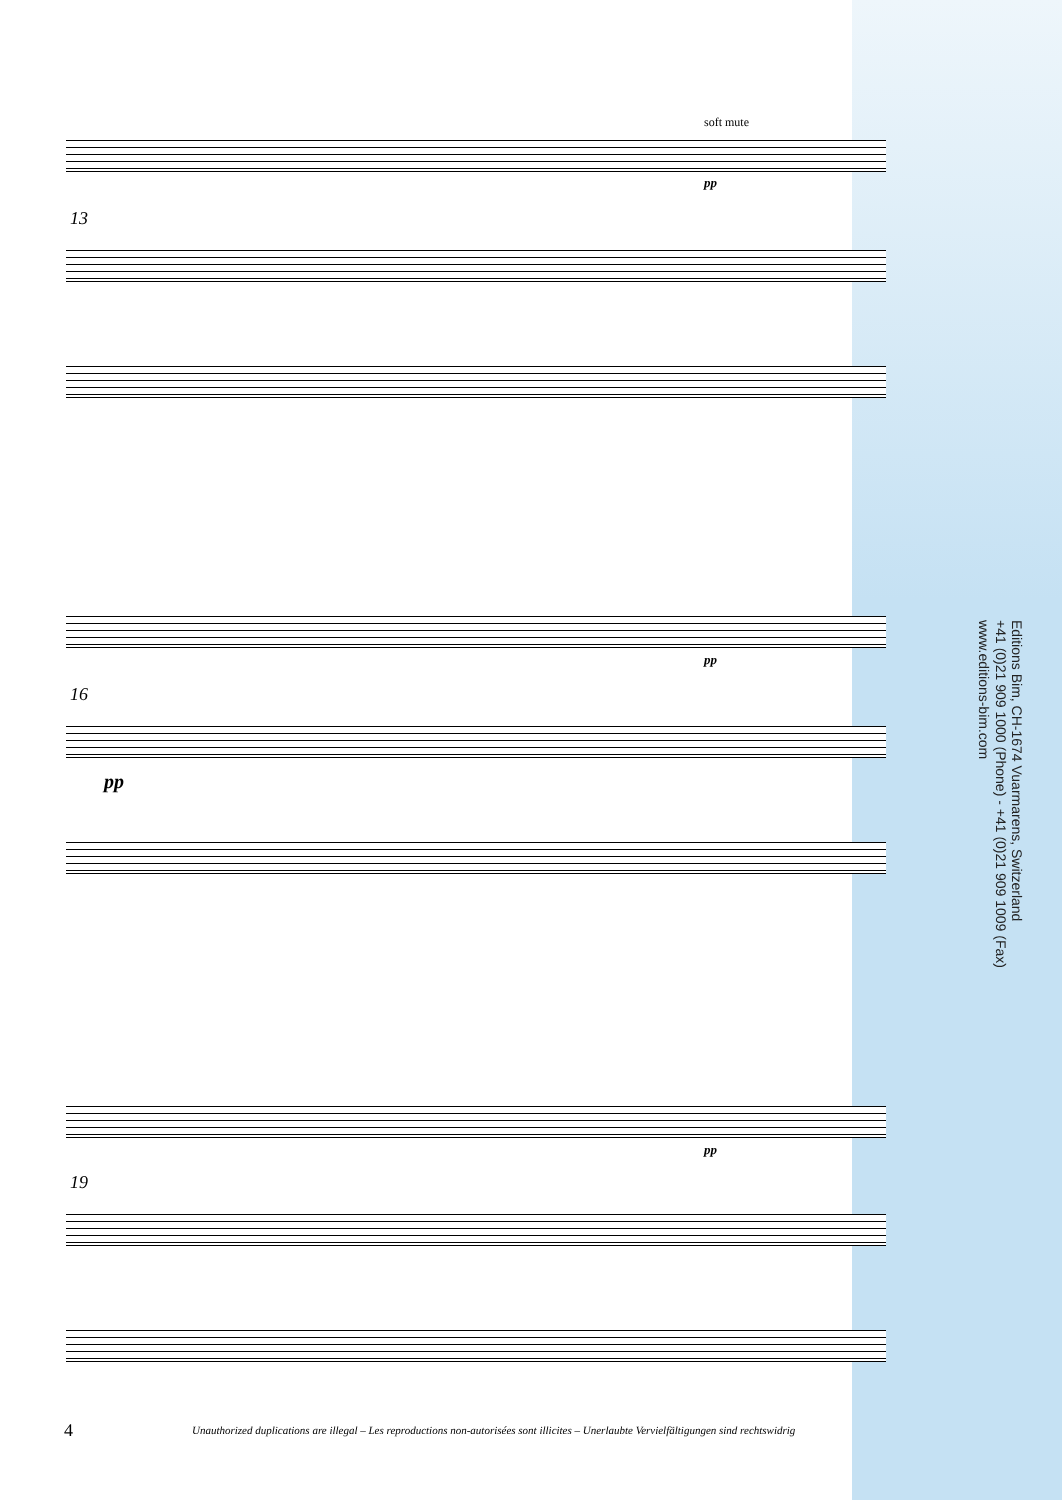soft mute
pp
13
pp
16
pp
pp
19
Editions Bim, CH-1674 Vuarmarens, Switzerland
+41 (0)21 909 1000 (Phone) - +41 (0)21 909 1009 (Fax)
www.editions-bim.com
4
Unauthorized duplications are illegal – Les reproductions non-autorisées sont illicites – Unerlaubte Vervielfältigungen sind rechtswidrig